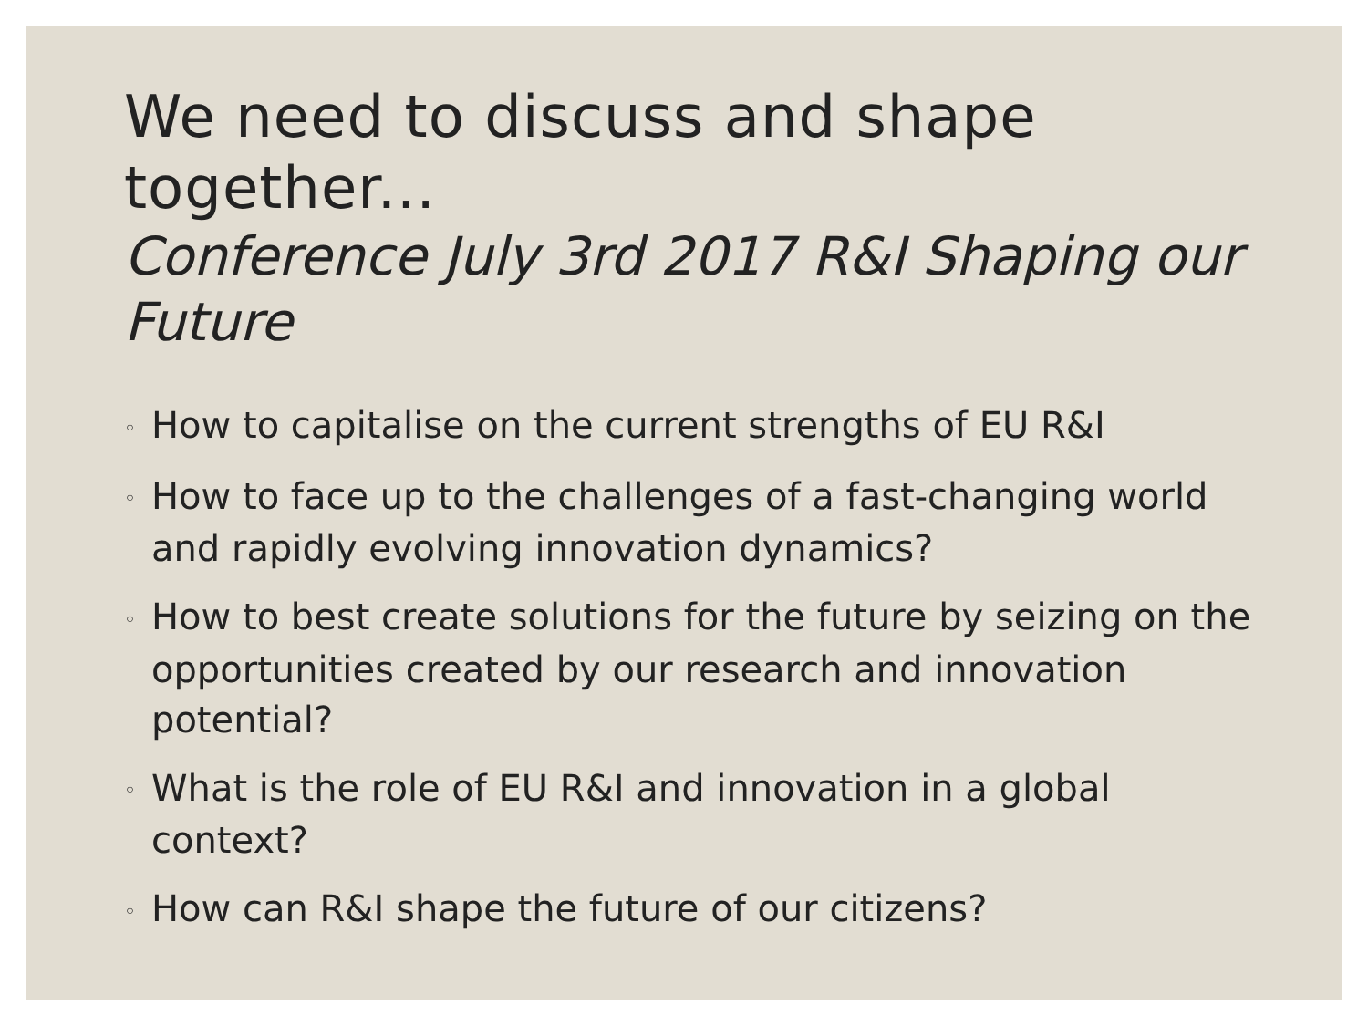We need to discuss and shape together...
Conference July 3rd 2017 R&I Shaping our Future
◦ How to capitalise on the current strengths of EU R&I
◦ How to face up to the challenges of a fast-changing world and rapidly evolving innovation dynamics?
◦ How to best create solutions for the future by seizing on the opportunities created by our research and innovation potential?
◦ What is the role of EU R&I and innovation in a global context?
◦ How can R&I shape the future of our citizens?